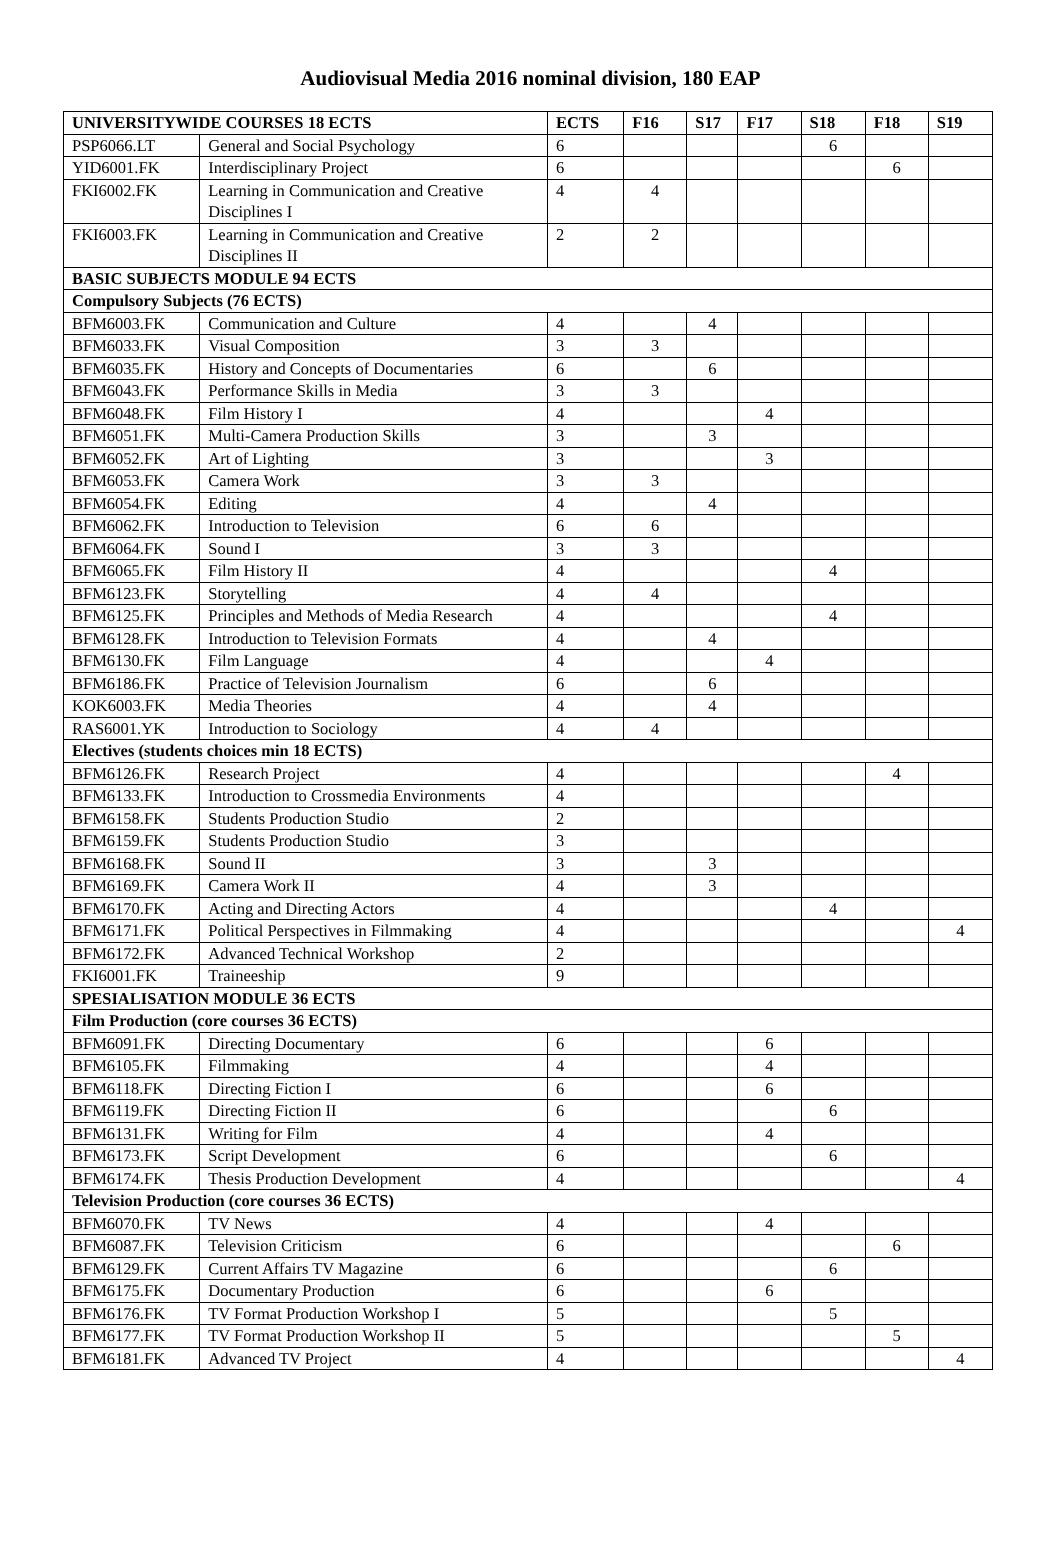Audiovisual Media 2016 nominal division, 180 EAP
| UNIVERSITYWIDE COURSES 18 ECTS | | ECTS | F16 | S17 | F17 | S18 | F18 | S19 |
| --- | --- | --- | --- | --- | --- | --- | --- | --- |
| PSP6066.LT | General and Social Psychology | 6 | | | | 6 | | |
| YID6001.FK | Interdisciplinary Project | 6 | | | | | 6 | |
| FKI6002.FK | Learning in Communication and Creative Disciplines I | 4 | 4 | | | | | |
| FKI6003.FK | Learning in Communication and Creative Disciplines II | 2 | 2 | | | | | |
| BASIC SUBJECTS MODULE 94 ECTS | | | | | | | | |
| Compulsory Subjects (76 ECTS) | | | | | | | | |
| BFM6003.FK | Communication and Culture | 4 | | 4 | | | | |
| BFM6033.FK | Visual Composition | 3 | 3 | | | | | |
| BFM6035.FK | History and Concepts of Documentaries | 6 | | 6 | | | | |
| BFM6043.FK | Performance Skills in Media | 3 | 3 | | | | | |
| BFM6048.FK | Film History I | 4 | | | 4 | | | |
| BFM6051.FK | Multi-Camera Production Skills | 3 | | 3 | | | | |
| BFM6052.FK | Art of Lighting | 3 | | | 3 | | | |
| BFM6053.FK | Camera Work | 3 | 3 | | | | | |
| BFM6054.FK | Editing | 4 | | 4 | | | | |
| BFM6062.FK | Introduction to Television | 6 | 6 | | | | | |
| BFM6064.FK | Sound I | 3 | 3 | | | | | |
| BFM6065.FK | Film History II | 4 | | | | 4 | | |
| BFM6123.FK | Storytelling | 4 | 4 | | | | | |
| BFM6125.FK | Principles and Methods of Media Research | 4 | | | | 4 | | |
| BFM6128.FK | Introduction to Television Formats | 4 | | 4 | | | | |
| BFM6130.FK | Film Language | 4 | | | 4 | | | |
| BFM6186.FK | Practice of Television Journalism | 6 | | 6 | | | | |
| KOK6003.FK | Media Theories | 4 | | 4 | | | | |
| RAS6001.YK | Introduction to Sociology | 4 | 4 | | | | | |
| Electives (students choices min 18 ECTS) | | | | | | | | |
| BFM6126.FK | Research Project | 4 | | | | | 4 | |
| BFM6133.FK | Introduction to Crossmedia Environments | 4 | | | | | | |
| BFM6158.FK | Students Production Studio | 2 | | | | | | |
| BFM6159.FK | Students Production Studio | 3 | | | | | | |
| BFM6168.FK | Sound II | 3 | | 3 | | | | |
| BFM6169.FK | Camera Work II | 4 | | 3 | | | | |
| BFM6170.FK | Acting and Directing Actors | 4 | | | | 4 | | |
| BFM6171.FK | Political Perspectives in Filmmaking | 4 | | | | | | 4 |
| BFM6172.FK | Advanced Technical Workshop | 2 | | | | | | |
| FKI6001.FK | Traineeship | 9 | | | | | | |
| SPESIALISATION MODULE 36 ECTS | | | | | | | | |
| Film Production (core courses 36 ECTS) | | | | | | | | |
| BFM6091.FK | Directing Documentary | 6 | | | 6 | | | |
| BFM6105.FK | Filmmaking | 4 | | | 4 | | | |
| BFM6118.FK | Directing Fiction I | 6 | | | 6 | | | |
| BFM6119.FK | Directing Fiction II | 6 | | | | 6 | | |
| BFM6131.FK | Writing for Film | 4 | | | 4 | | | |
| BFM6173.FK | Script Development | 6 | | | | 6 | | |
| BFM6174.FK | Thesis Production Development | 4 | | | | | | 4 |
| Television Production (core courses 36 ECTS) | | | | | | | | |
| BFM6070.FK | TV News | 4 | | | 4 | | | |
| BFM6087.FK | Television Criticism | 6 | | | | | 6 | |
| BFM6129.FK | Current Affairs TV Magazine | 6 | | | | 6 | | |
| BFM6175.FK | Documentary Production | 6 | | | 6 | | | |
| BFM6176.FK | TV Format Production Workshop I | 5 | | | | 5 | | |
| BFM6177.FK | TV Format Production Workshop II | 5 | | | | | 5 | |
| BFM6181.FK | Advanced TV Project | 4 | | | | | | 4 |